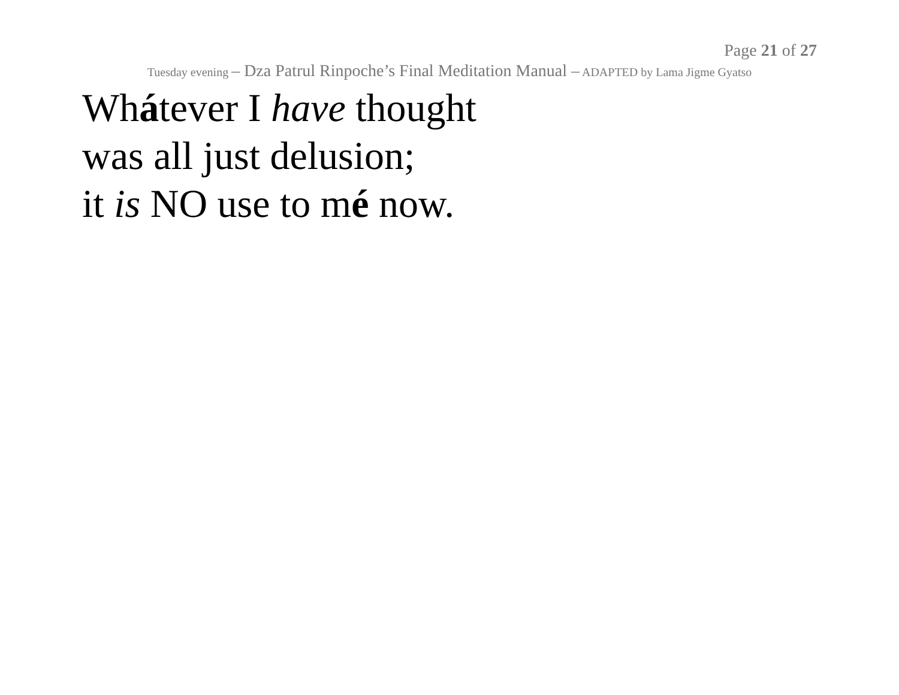Page 21 of 27
Tuesday evening – Dza Patrul Rinpoche’s Final Meditation Manual – ADAPTED by Lama Jigme Gyatso
Whátever I have thought
was all just delusion;
it is NO use to mé now.